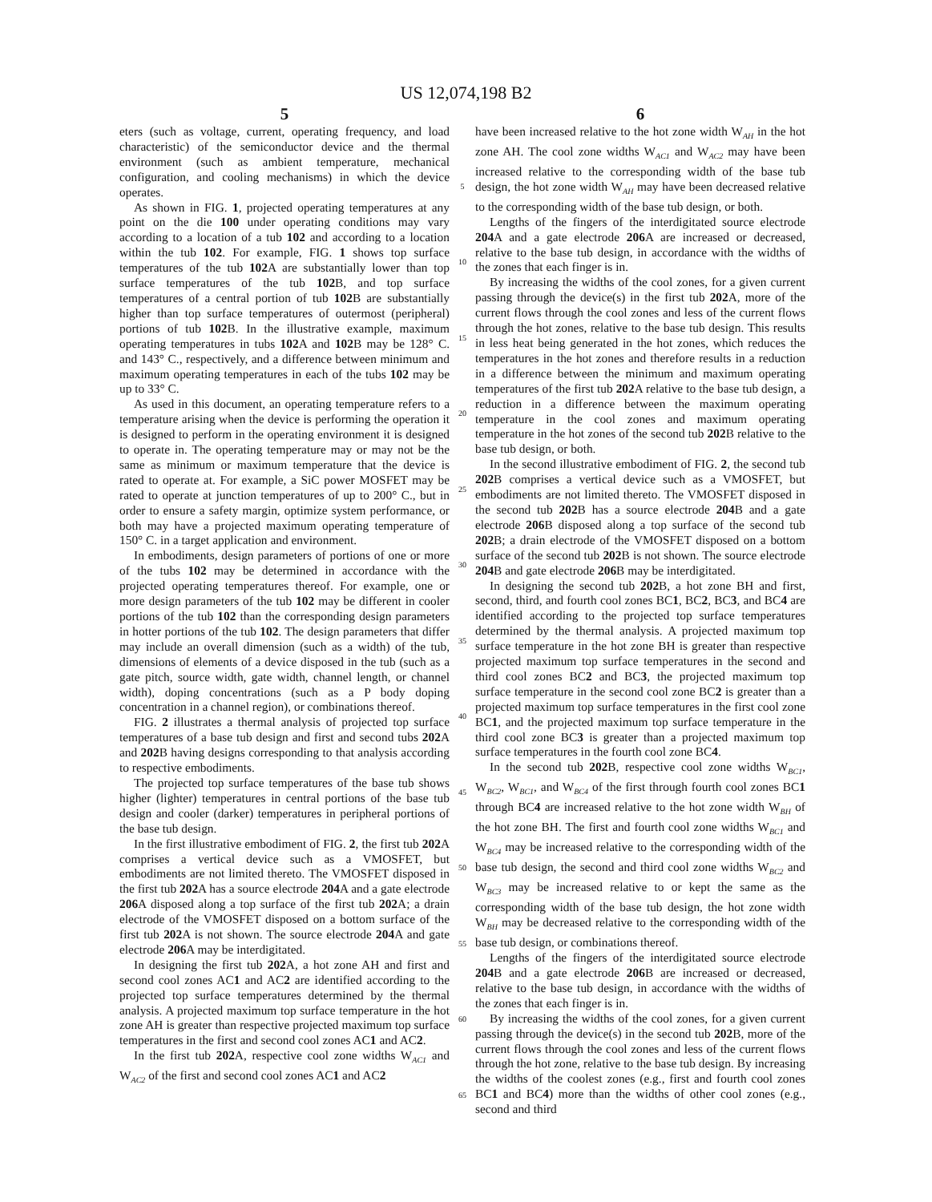US 12,074,198 B2
5
eters (such as voltage, current, operating frequency, and load characteristic) of the semiconductor device and the thermal environment (such as ambient temperature, mechanical configuration, and cooling mechanisms) in which the device operates.
As shown in FIG. 1, projected operating temperatures at any point on the die 100 under operating conditions may vary according to a location of a tub 102 and according to a location within the tub 102. For example, FIG. 1 shows top surface temperatures of the tub 102 A are substantially lower than top surface temperatures of the tub 102 B, and top surface temperatures of a central portion of tub 102 B are substantially higher than top surface temperatures of outermost (peripheral) portions of tub 102 B. In the illustrative example, maximum operating temperatures in tubs 102 A and 102 B may be 128° C. and 143° C., respectively, and a difference between minimum and maximum operating temperatures in each of the tubs 102 may be up to 33° C.
As used in this document, an operating temperature refers to a temperature arising when the device is performing the operation it is designed to perform in the operating environment it is designed to operate in. The operating temperature may or may not be the same as minimum or maximum temperature that the device is rated to operate at. For example, a SiC power MOSFET may be rated to operate at junction temperatures of up to 200° C., but in order to ensure a safety margin, optimize system performance, or both may have a projected maximum operating temperature of 150° C. in a target application and environment.
In embodiments, design parameters of portions of one or more of the tubs 102 may be determined in accordance with the projected operating temperatures thereof. For example, one or more design parameters of the tub 102 may be different in cooler portions of the tub 102 than the corresponding design parameters in hotter portions of the tub 102. The design parameters that differ may include an overall dimension (such as a width) of the tub, dimensions of elements of a device disposed in the tub (such as a gate pitch, source width, gate width, channel length, or channel width), doping concentrations (such as a P body doping concentration in a channel region), or combinations thereof.
FIG. 2 illustrates a thermal analysis of projected top surface temperatures of a base tub design and first and second tubs 202 A and 202 B having designs corresponding to that analysis according to respective embodiments.
The projected top surface temperatures of the base tub shows higher (lighter) temperatures in central portions of the base tub design and cooler (darker) temperatures in peripheral portions of the base tub design.
In the first illustrative embodiment of FIG. 2, the first tub 202 A comprises a vertical device such as a VMOSFET, but embodiments are not limited thereto. The VMOSFET disposed in the first tub 202 A has a source electrode 204 A and a gate electrode 206 A disposed along a top surface of the first tub 202 A; a drain electrode of the VMOSFET disposed on a bottom surface of the first tub 202 A is not shown. The source electrode 204 A and gate electrode 206 A may be interdigitated.
In designing the first tub 202 A, a hot zone AH and first and second cool zones AC1 and AC2 are identified according to the projected top surface temperatures determined by the thermal analysis. A projected maximum top surface temperature in the hot zone AH is greater than respective projected maximum top surface temperatures in the first and second cool zones AC1 and AC2.
In the first tub 202 A, respective cool zone widths W<sub>AC1</sub> and W<sub>AC2</sub> of the first and second cool zones AC1 and AC2
5
10
15
20
25
30
35
40
45
50
55
60
65
6
have been increased relative to the hot zone width W<sub>AH</sub> in the hot zone AH. The cool zone widths W<sub>AC1</sub> and W<sub>AC2</sub> may have been increased relative to the corresponding width of the base tub design, the hot zone width W<sub>AH</sub> may have been decreased relative to the corresponding width of the base tub design, or both.
Lengths of the fingers of the interdigitated source electrode 204 A and a gate electrode 206 A are increased or decreased, relative to the base tub design, in accordance with the widths of the zones that each finger is in.
By increasing the widths of the cool zones, for a given current passing through the device(s) in the first tub 202 A, more of the current flows through the cool zones and less of the current flows through the hot zones, relative to the base tub design. This results in less heat being generated in the hot zones, which reduces the temperatures in the hot zones and therefore results in a reduction in a difference between the minimum and maximum operating temperatures of the first tub 202 A relative to the base tub design, a reduction in a difference between the maximum operating temperature in the cool zones and maximum operating temperature in the hot zones of the second tub 202 B relative to the base tub design, or both.
In the second illustrative embodiment of FIG. 2, the second tub 202 B comprises a vertical device such as a VMOSFET, but embodiments are not limited thereto. The VMOSFET disposed in the second tub 202 B has a source electrode 204 B and a gate electrode 206 B disposed along a top surface of the second tub 202 B; a drain electrode of the VMOSFET disposed on a bottom surface of the second tub 202 B is not shown. The source electrode 204 B and gate electrode 206 B may be interdigitated.
In designing the second tub 202 B, a hot zone BH and first, second, third, and fourth cool zones BC1, BC2, BC3, and BC4 are identified according to the projected top surface temperatures determined by the thermal analysis. A projected maximum top surface temperature in the hot zone BH is greater than respective projected maximum top surface temperatures in the second and third cool zones BC2 and BC3, the projected maximum top surface temperature in the second cool zone BC2 is greater than a projected maximum top surface temperatures in the first cool zone BC1, and the projected maximum top surface temperature in the third cool zone BC3 is greater than a projected maximum top surface temperatures in the fourth cool zone BC4.
In the second tub 202 B, respective cool zone widths W<sub>BC1</sub>, W<sub>BC2</sub>, W<sub>BC1</sub>, and W<sub>BC4</sub> of the first through fourth cool zones BC1 through BC4 are increased relative to the hot zone width W<sub>BH</sub> of the hot zone BH. The first and fourth cool zone widths W<sub>BC1</sub> and W<sub>BC4</sub> may be increased relative to the corresponding width of the base tub design, the second and third cool zone widths W<sub>BC2</sub> and W<sub>BC3</sub> may be increased relative to or kept the same as the corresponding width of the base tub design, the hot zone width W<sub>BH</sub> may be decreased relative to the corresponding width of the base tub design, or combinations thereof.
Lengths of the fingers of the interdigitated source electrode 204 B and a gate electrode 206 B are increased or decreased, relative to the base tub design, in accordance with the widths of the zones that each finger is in.
By increasing the widths of the cool zones, for a given current passing through the device(s) in the second tub 202 B, more of the current flows through the cool zones and less of the current flows through the hot zone, relative to the base tub design. By increasing the widths of the coolest zones (e.g., first and fourth cool zones BC1 and BC4) more than the widths of other cool zones (e.g., second and third